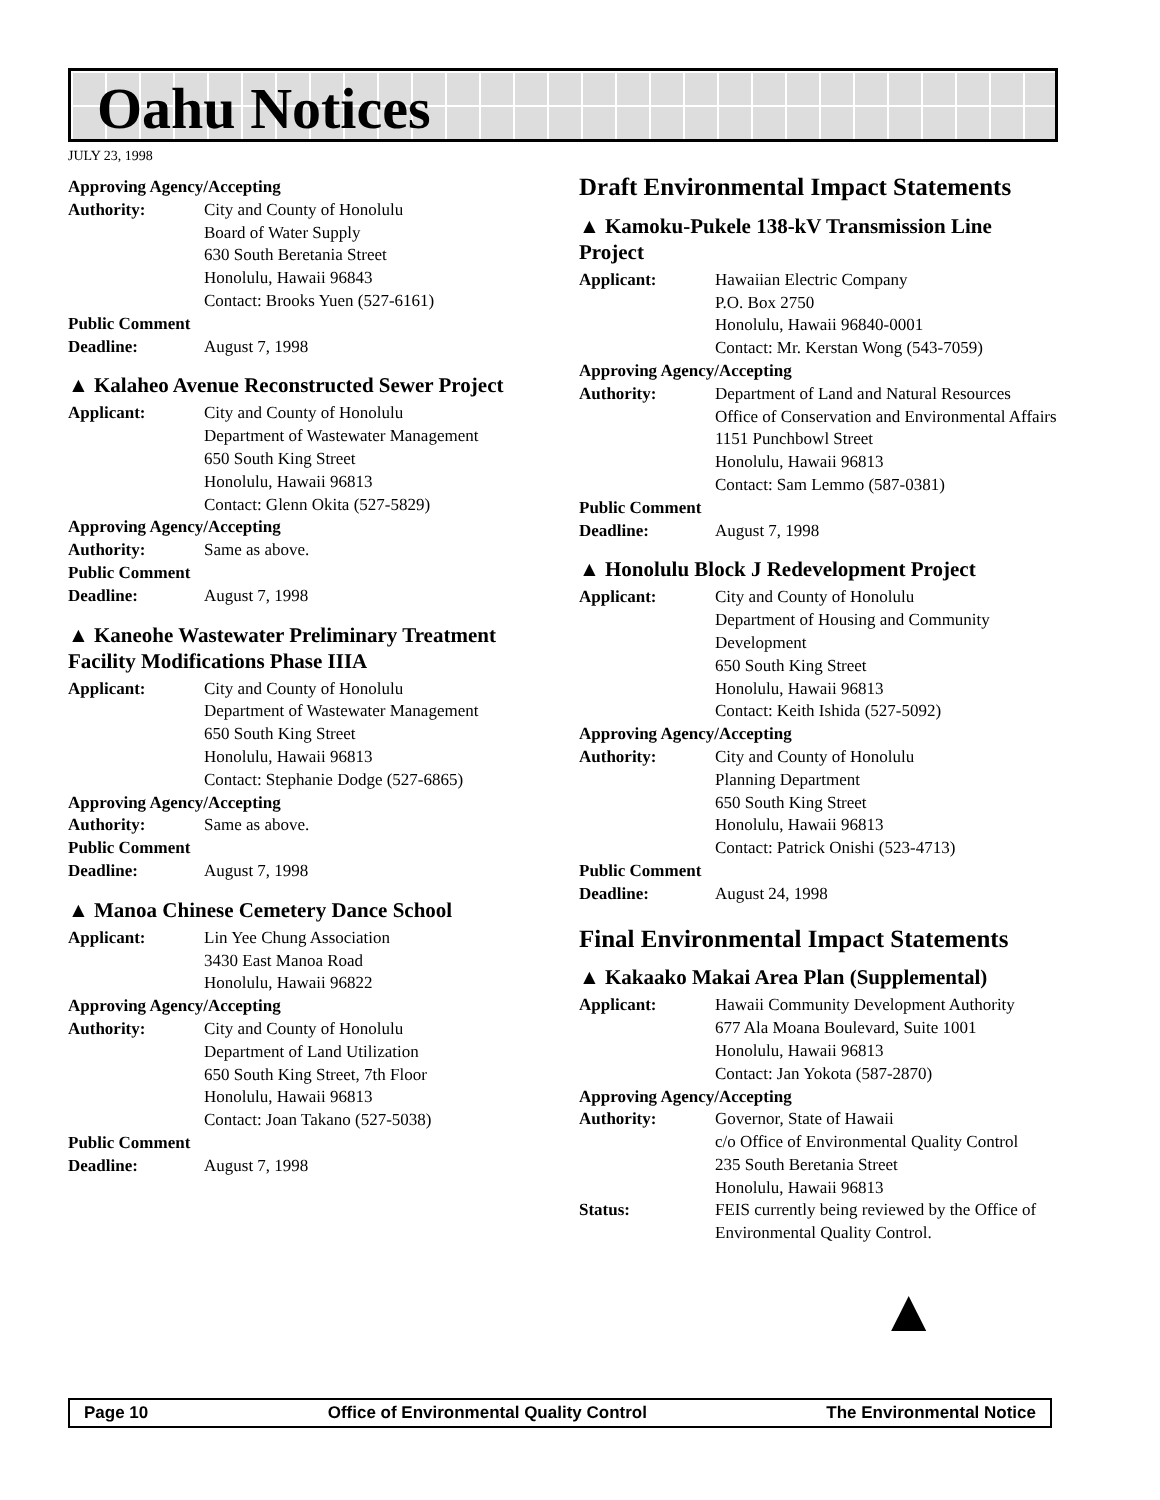Oahu Notices
JULY 23, 1998
Approving Agency/Accepting
Authority: City and County of Honolulu
Board of Water Supply
630 South Beretania Street
Honolulu, Hawaii 96843
Contact: Brooks Yuen (527-6161)
Public Comment
Deadline: August 7, 1998
▲ Kalaheo Avenue Reconstructed Sewer Project
Applicant: City and County of Honolulu
Department of Wastewater Management
650 South King Street
Honolulu, Hawaii 96813
Contact: Glenn Okita (527-5829)
Approving Agency/Accepting
Authority: Same as above.
Public Comment
Deadline: August 7, 1998
▲ Kaneohe Wastewater Preliminary Treatment Facility Modifications Phase IIIA
Applicant: City and County of Honolulu
Department of Wastewater Management
650 South King Street
Honolulu, Hawaii 96813
Contact: Stephanie Dodge (527-6865)
Approving Agency/Accepting
Authority: Same as above.
Public Comment
Deadline: August 7, 1998
▲ Manoa Chinese Cemetery Dance School
Applicant: Lin Yee Chung Association
3430 East Manoa Road
Honolulu, Hawaii 96822
Approving Agency/Accepting
Authority: City and County of Honolulu
Department of Land Utilization
650 South King Street, 7th Floor
Honolulu, Hawaii 96813
Contact: Joan Takano (527-5038)
Public Comment
Deadline: August 7, 1998
Draft Environmental Impact Statements
▲ Kamoku-Pukele 138-kV Transmission Line Project
Applicant: Hawaiian Electric Company
P.O. Box 2750
Honolulu, Hawaii 96840-0001
Contact: Mr. Kerstan Wong (543-7059)
Approving Agency/Accepting
Authority: Department of Land and Natural Resources
Office of Conservation and Environmental Affairs
1151 Punchbowl Street
Honolulu, Hawaii 96813
Contact: Sam Lemmo (587-0381)
Public Comment
Deadline: August 7, 1998
▲ Honolulu Block J Redevelopment Project
Applicant: City and County of Honolulu
Department of Housing and Community Development
650 South King Street
Honolulu, Hawaii 96813
Contact: Keith Ishida (527-5092)
Approving Agency/Accepting
Authority: City and County of Honolulu
Planning Department
650 South King Street
Honolulu, Hawaii 96813
Contact: Patrick Onishi (523-4713)
Public Comment
Deadline: August 24, 1998
Final Environmental Impact Statements
▲ Kakaako Makai Area Plan (Supplemental)
Applicant: Hawaii Community Development Authority
677 Ala Moana Boulevard, Suite 1001
Honolulu, Hawaii 96813
Contact: Jan Yokota (587-2870)
Approving Agency/Accepting
Authority: Governor, State of Hawaii
c/o Office of Environmental Quality Control
235 South Beretania Street
Honolulu, Hawaii 96813
Status: FEIS currently being reviewed by the Office of Environmental Quality Control.
▲
Page 10 Office of Environmental Quality Control The Environmental Notice